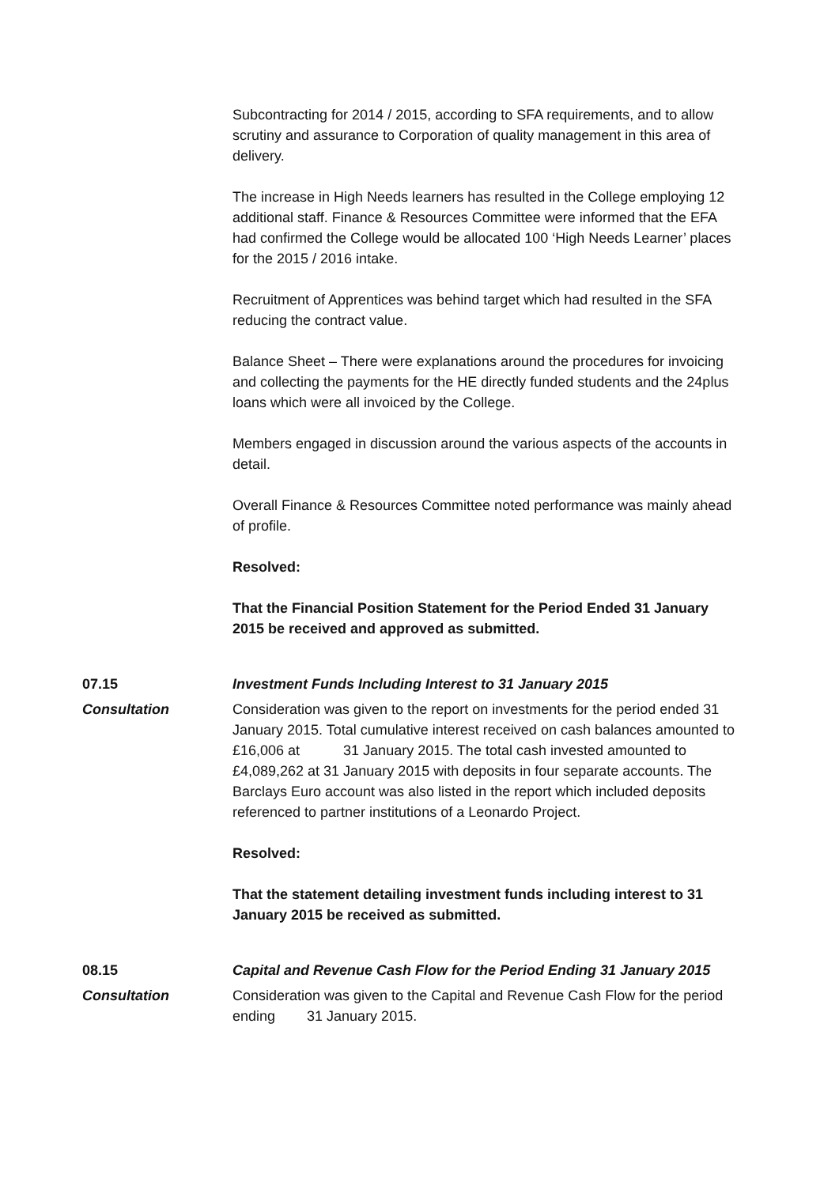Subcontracting for 2014 / 2015, according to SFA requirements, and to allow scrutiny and assurance to Corporation of quality management in this area of delivery.
The increase in High Needs learners has resulted in the College employing 12 additional staff. Finance & Resources Committee were informed that the EFA had confirmed the College would be allocated 100 ‘High Needs Learner’ places for the 2015 / 2016 intake.
Recruitment of Apprentices was behind target which had resulted in the SFA reducing the contract value.
Balance Sheet – There were explanations around the procedures for invoicing and collecting the payments for the HE directly funded students and the 24plus loans which were all invoiced by the College.
Members engaged in discussion around the various aspects of the accounts in detail.
Overall Finance & Resources Committee noted performance was mainly ahead of profile.
Resolved:
That the Financial Position Statement for the Period Ended 31 January 2015 be received and approved as submitted.
07.15 Investment Funds Including Interest to 31 January 2015
Consultation Consideration was given to the report on investments for the period ended 31 January 2015. Total cumulative interest received on cash balances amounted to £16,006 at 31 January 2015. The total cash invested amounted to £4,089,262 at 31 January 2015 with deposits in four separate accounts. The Barclays Euro account was also listed in the report which included deposits referenced to partner institutions of a Leonardo Project.
Resolved:
That the statement detailing investment funds including interest to 31 January 2015 be received as submitted.
08.15 Capital and Revenue Cash Flow for the Period Ending 31 January 2015
Consultation Consideration was given to the Capital and Revenue Cash Flow for the period ending 31 January 2015.